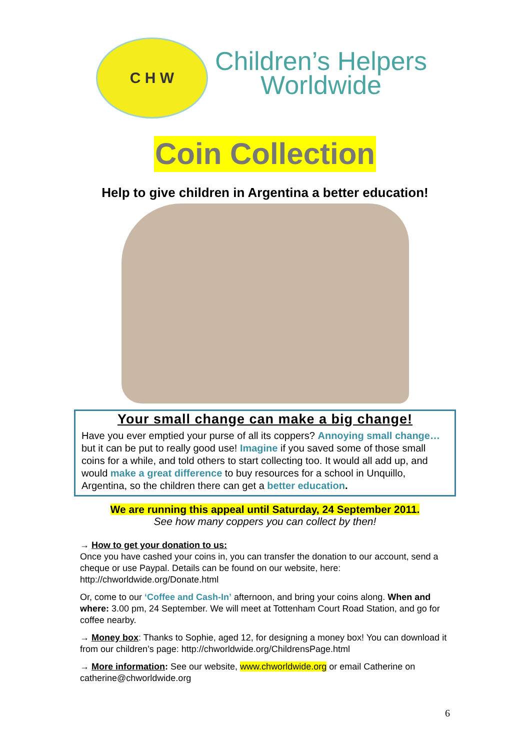C H W
Children’s Helpers
Worldwide
Coin Collection
Help to give children in Argentina a better education!
Your small change can make a big change!
Have you ever emptied your purse of all its coppers? Annoying small change… but it can be put to really good use! Imagine if you saved some of those small coins for a while, and told others to start collecting too. It would all add up, and would make a great difference to buy resources for a school in Unquillo, Argentina, so the children there can get a better education.
We are running this appeal until Saturday, 24 September 2011.
See how many coppers you can collect by then!
→ How to get your donation to us:
Once you have cashed your coins in, you can transfer the donation to our account, send a cheque or use Paypal. Details can be found on our website, here: http://chworldwide.org/Donate.html
Or, come to our ‘Coffee and Cash-In’ afternoon, and bring your coins along. When and where: 3.00 pm, 24 September. We will meet at Tottenham Court Road Station, and go for coffee nearby.
→ Money box: Thanks to Sophie, aged 12, for designing a money box! You can download it from our children’s page: http://chworldwide.org/ChildrensPage.html
→ More information: See our website, www.chworldwide.org or email Catherine on catherine@chworldwide.org
6